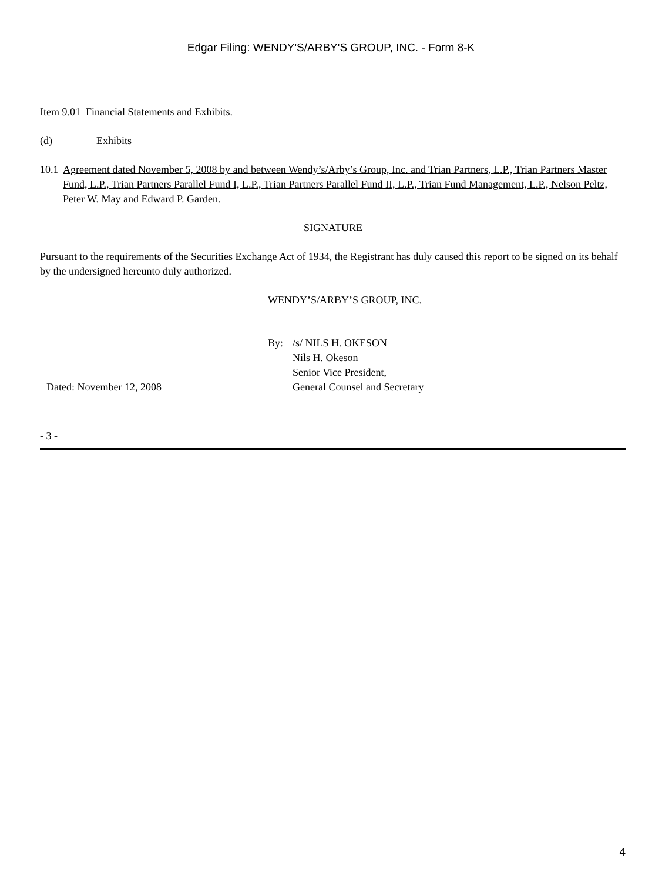Edgar Filing: WENDY'S/ARBY'S GROUP, INC. - Form 8-K
Item 9.01 Financial Statements and Exhibits.
(d) Exhibits
10.1 Agreement dated November 5, 2008 by and between Wendy’s/Arby’s Group, Inc. and Trian Partners, L.P., Trian Partners Master Fund, L.P., Trian Partners Parallel Fund I, L.P., Trian Partners Parallel Fund II, L.P., Trian Fund Management, L.P., Nelson Peltz, Peter W. May and Edward P. Garden.
SIGNATURE
Pursuant to the requirements of the Securities Exchange Act of 1934, the Registrant has duly caused this report to be signed on its behalf by the undersigned hereunto duly authorized.
WENDY’S/ARBY’S GROUP, INC.
Dated: November 12, 2008
By: /s/ NILS H. OKESON
Nils H. Okeson
Senior Vice President,
General Counsel and Secretary
- 3 -
4